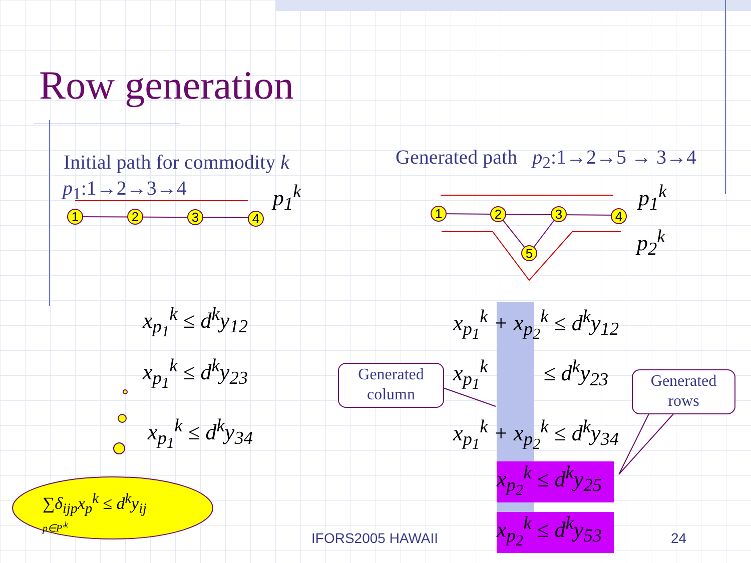Row generation
Initial path for commodity k
p<sub>1</sub>:1→2→3→4 p<sub>1</sub><sup>k</sup>
Generated path p<sub>2</sub>:1→2→5 → 3→4
p<sub>1</sub><sup>k</sup>
p<sub>2</sub><sup>k</sup>
1
2
3
4
1
2
3
4
5
x<sub>p<sub>1</sub></sub><sup>k</sup> ≤ d<sup>k</sup>y<sub>12</sub>
x<sub>p<sub>1</sub></sub><sup>k</sup> ≤ d<sup>k</sup>y<sub>23</sub>
x<sub>p<sub>1</sub></sub><sup>k</sup> ≤ d<sup>k</sup>y<sub>34</sub>
x<sub>p<sub>1</sub></sub><sup>k</sup> + x<sub>p<sub>2</sub></sub><sup>k</sup> ≤ d<sup>k</sup>y<sub>12</sub>
x<sub>p<sub>1</sub></sub><sup>k</sup> ≤ d<sup>k</sup>y<sub>23</sub>
x<sub>p<sub>1</sub></sub><sup>k</sup> + x<sub>p<sub>2</sub></sub><sup>k</sup> ≤ d<sup>k</sup>y<sub>34</sub>
x<sub>p<sub>2</sub></sub><sup>k</sup> ≤ d<sup>k</sup>y<sub>25</sub>
x<sub>p<sub>2</sub></sub><sup>k</sup> ≤ d<sup>k</sup>y<sub>53</sub>
Generated
column
Generated
rows
∑δ<sub>ijp</sub>x<sub>p</sub><sup>k</sup> ≤ d<sup>k</sup>y<sub>ij</sub>
p∈P'<sup>k</sup>
IFORS2005 HAWAII 24